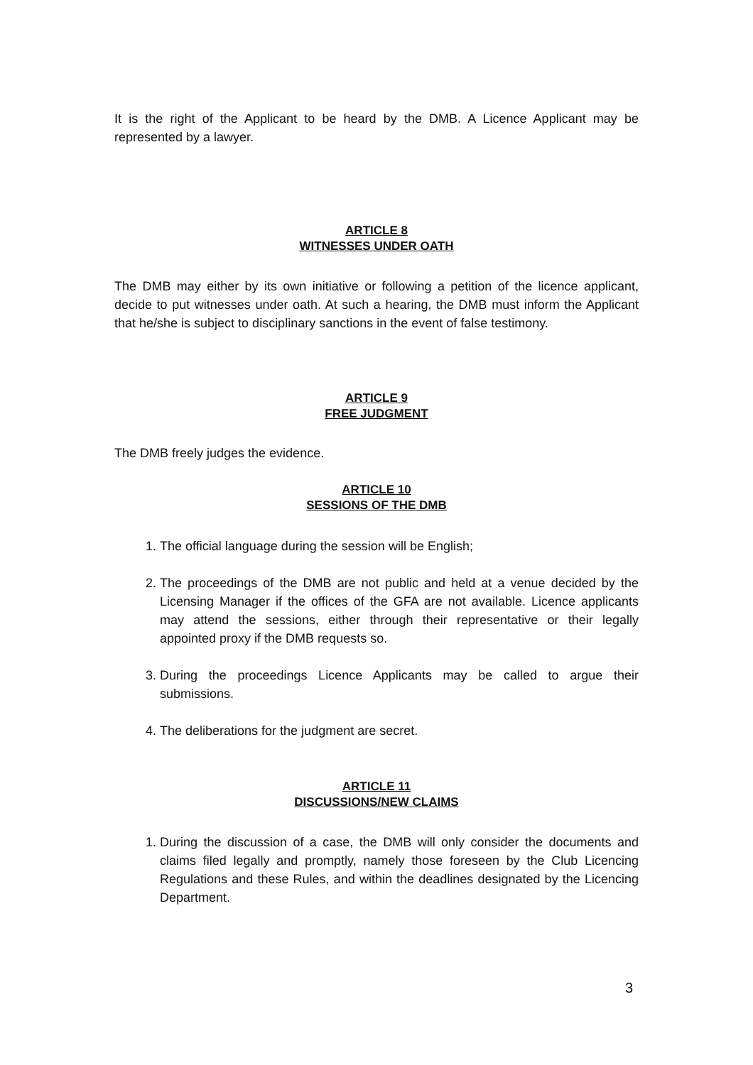It is the right of the Applicant to be heard by the DMB. A Licence Applicant may be represented by a lawyer.
ARTICLE 8
WITNESSES UNDER OATH
The DMB may either by its own initiative or following a petition of the licence applicant, decide to put witnesses under oath. At such a hearing, the DMB must inform the Applicant that he/she is subject to disciplinary sanctions in the event of false testimony.
ARTICLE 9
FREE JUDGMENT
The DMB freely judges the evidence.
ARTICLE 10
SESSIONS OF THE DMB
1. The official language during the session will be English;
2. The proceedings of the DMB are not public and held at a venue decided by the Licensing Manager if the offices of the GFA are not available. Licence applicants may attend the sessions, either through their representative or their legally appointed proxy if the DMB requests so.
3. During the proceedings Licence Applicants may be called to argue their submissions.
4. The deliberations for the judgment are secret.
ARTICLE 11
DISCUSSIONS/NEW CLAIMS
1. During the discussion of a case, the DMB will only consider the documents and claims filed legally and promptly, namely those foreseen by the Club Licencing Regulations and these Rules, and within the deadlines designated by the Licencing Department.
3